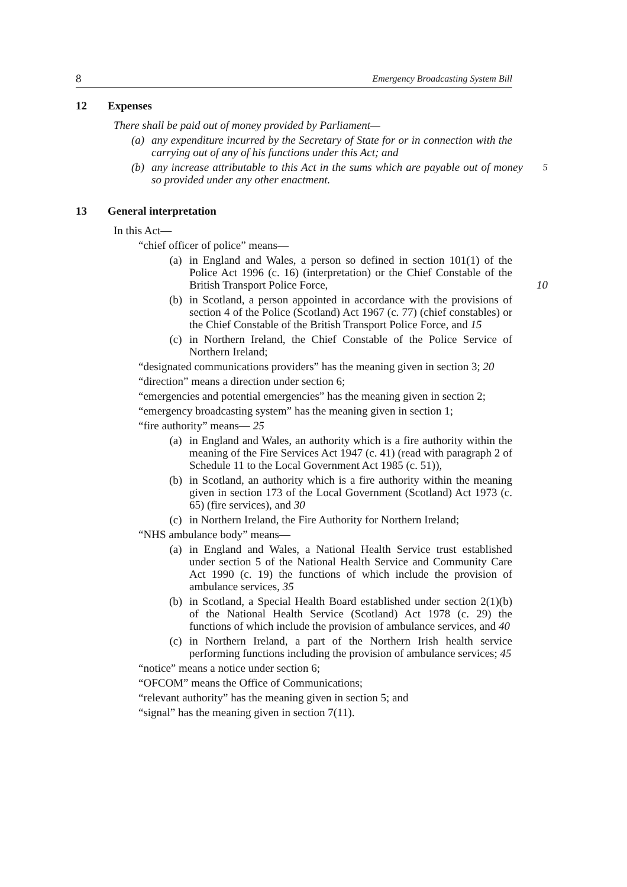8 Emergency Broadcasting System Bill
12 Expenses
There shall be paid out of money provided by Parliament—
(a) any expenditure incurred by the Secretary of State for or in connection with the carrying out of any of his functions under this Act; and
(b) any increase attributable to this Act in the sums which are payable out of money so provided under any other enactment.
5
13 General interpretation
In this Act—
“chief officer of police” means—
(a) in England and Wales, a person so defined in section 101(1) of the Police Act 1996 (c. 16) (interpretation) or the Chief Constable of the British Transport Police Force, 10
(b) in Scotland, a person appointed in accordance with the provisions of section 4 of the Police (Scotland) Act 1967 (c. 77) (chief constables) or the Chief Constable of the British Transport Police Force, and 15
(c) in Northern Ireland, the Chief Constable of the Police Service of Northern Ireland;
“designated communications providers” has the meaning given in section 3; 20
“direction” means a direction under section 6;
“emergencies and potential emergencies” has the meaning given in section 2;
“emergency broadcasting system” has the meaning given in section 1;
“fire authority” means— 25
(a) in England and Wales, an authority which is a fire authority within the meaning of the Fire Services Act 1947 (c. 41) (read with paragraph 2 of Schedule 11 to the Local Government Act 1985 (c. 51)),
(b) in Scotland, an authority which is a fire authority within the meaning given in section 173 of the Local Government (Scotland) Act 1973 (c. 65) (fire services), and 30
(c) in Northern Ireland, the Fire Authority for Northern Ireland;
“NHS ambulance body” means—
(a) in England and Wales, a National Health Service trust established under section 5 of the National Health Service and Community Care Act 1990 (c. 19) the functions of which include the provision of ambulance services, 35
(b) in Scotland, a Special Health Board established under section 2(1)(b) of the National Health Service (Scotland) Act 1978 (c. 29) the functions of which include the provision of ambulance services, and 40
(c) in Northern Ireland, a part of the Northern Irish health service performing functions including the provision of ambulance services; 45
“notice” means a notice under section 6;
“OFCOM” means the Office of Communications;
“relevant authority” has the meaning given in section 5; and
“signal” has the meaning given in section 7(11).